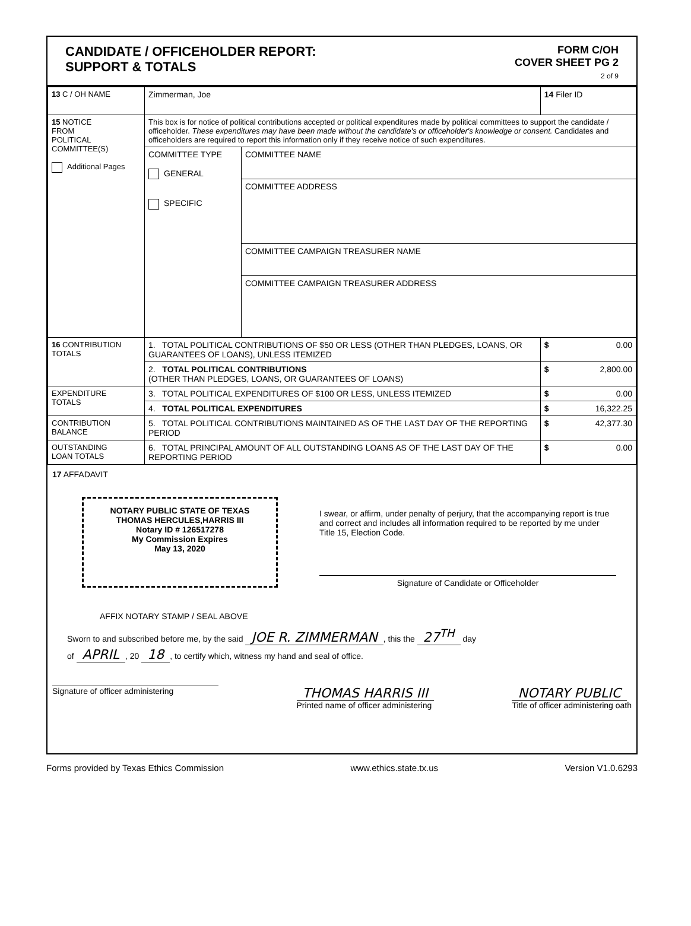CANDIDATE / OFFICEHOLDER REPORT:
SUPPORT & TOTALS
FORM C/OH
COVER SHEET PG 2
2 of 9
| 13 C / OH NAME | Zimmerman, Joe | | 14 Filer ID |
| 15 NOTICE FROM POLITICAL COMMITTEE(S) Additional Pages | This box is for notice of political contributions accepted or political expenditures made by political committees to support the candidate / officeholder. These expenditures may have been made without the candidate's or officeholder's knowledge or consent. Candidates and officeholders are required to report this information only if they receive notice of such expenditures. | | |
| | COMMITTEE TYPE GENERAL SPECIFIC | COMMITTEE NAME | |
| | | COMMITTEE ADDRESS | |
| | | COMMITTEE CAMPAIGN TREASURER NAME | |
| | | COMMITTEE CAMPAIGN TREASURER ADDRESS | |
| 16 CONTRIBUTION TOTALS | 1. TOTAL POLITICAL CONTRIBUTIONS OF $50 OR LESS (OTHER THAN PLEDGES, LOANS, OR GUARANTEES OF LOANS), UNLESS ITEMIZED | | $ 0.00 |
| | 2. TOTAL POLITICAL CONTRIBUTIONS (OTHER THAN PLEDGES, LOANS, OR GUARANTEES OF LOANS) | | $ 2,800.00 |
| EXPENDITURE TOTALS | 3. TOTAL POLITICAL EXPENDITURES OF $100 OR LESS, UNLESS ITEMIZED | | $ 0.00 |
| | 4. TOTAL POLITICAL EXPENDITURES | | $ 16,322.25 |
| CONTRIBUTION BALANCE | 5. TOTAL POLITICAL CONTRIBUTIONS MAINTAINED AS OF THE LAST DAY OF THE REPORTING PERIOD | | $ 42,377.30 |
| OUTSTANDING LOAN TOTALS | 6. TOTAL PRINCIPAL AMOUNT OF ALL OUTSTANDING LOANS AS OF THE LAST DAY OF THE REPORTING PERIOD | | $ 0.00 |
17 AFFADAVIT
NOTARY PUBLIC STATE OF TEXAS
THOMAS HERCULES,HARRIS III
Notary ID # 126517278
My Commission Expires
May 13, 2020
I swear, or affirm, under penalty of perjury, that the accompanying report is true and correct and includes all information required to be reported by me under Title 15, Election Code.
Signature of Candidate or Officeholder
AFFIX NOTARY STAMP / SEAL ABOVE
Sworn to and subscribed before me, by the said JOE R. ZIMMERMAN, this the 27<sup>TH</sup> day
of APRIL, 20 18, to certify which, witness my hand and seal of office.
Signature of officer administering
THOMAS HARRIS III
Printed name of officer administering
NOTARY PUBLIC
Title of officer administering oath
Forms provided by Texas Ethics Commission www.ethics.state.tx.us Version V1.0.6293